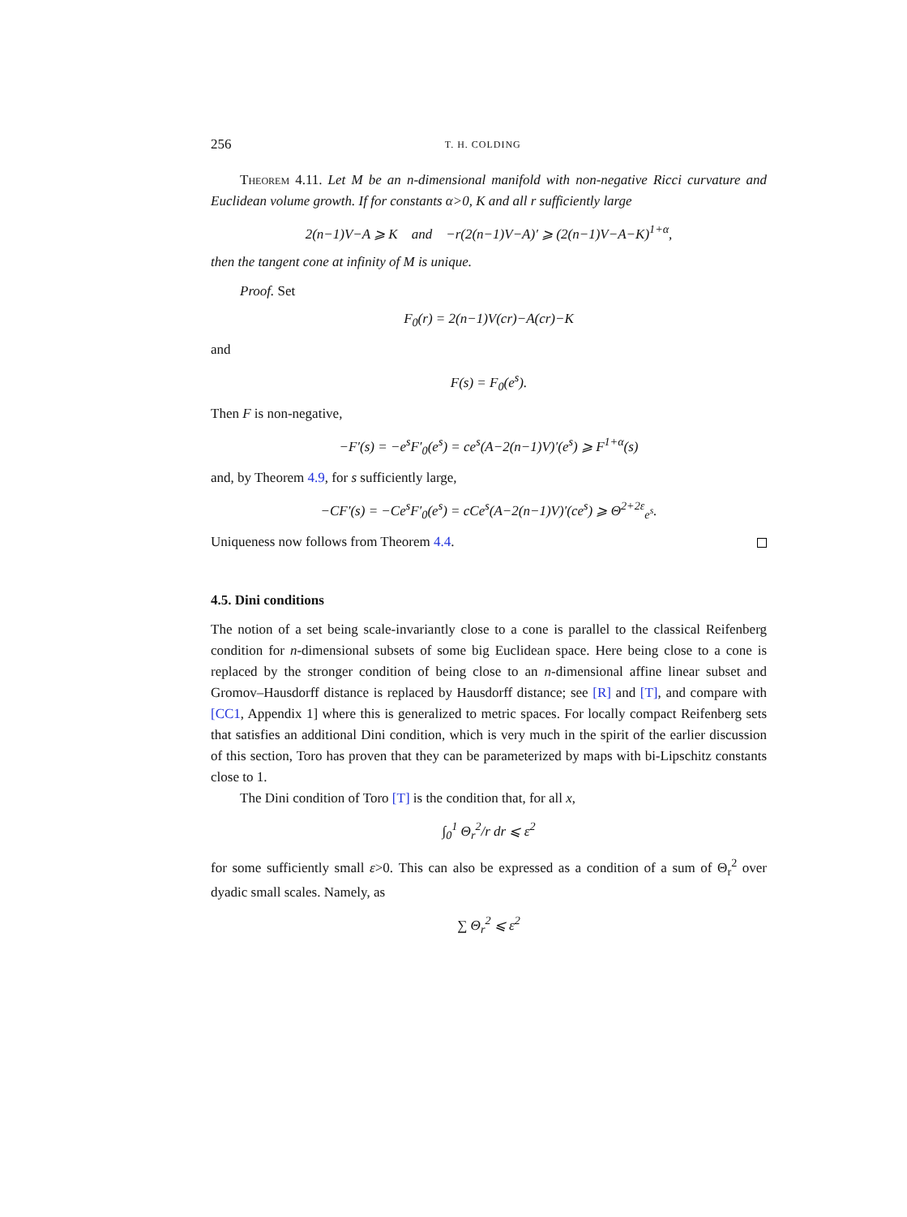256 T. H. COLDING
Theorem 4.11. Let M be an n-dimensional manifold with non-negative Ricci curvature and Euclidean volume growth. If for constants α>0, K and all r sufficiently large
2(n−1)V−A ⩾ K and −r(2(n−1)V−A)′ ⩾ (2(n−1)V−A−K)<sup>1+α</sup>,
then the tangent cone at infinity of M is unique.
Proof. Set
F<sub>0</sub>(r) = 2(n−1)V(cr)−A(cr)−K
and
F(s) = F<sub>0</sub>(e<sup>s</sup>).
Then F is non-negative,
−F′(s) = −e<sup>s</sup>F′<sub>0</sub>(e<sup>s</sup>) = ce<sup>s</sup>(A−2(n−1)V)′(e<sup>s</sup>) ⩾ F<sup>1+α</sup>(s)
and, by Theorem 4.9, for s sufficiently large,
−CF′(s) = −Ce<sup>s</sup>F′<sub>0</sub>(e<sup>s</sup>) = cCe<sup>s</sup>(A−2(n−1)V)′(ce<sup>s</sup>) ⩾ Θ<sup>2+2ε</sup><sub>e<sup>s</sup></sub>.
Uniqueness now follows from Theorem 4.4.
4.5. Dini conditions
The notion of a set being scale-invariantly close to a cone is parallel to the classical Reifenberg condition for n-dimensional subsets of some big Euclidean space. Here being close to a cone is replaced by the stronger condition of being close to an n-dimensional affine linear subset and Gromov–Hausdorff distance is replaced by Hausdorff distance; see [R] and [T], and compare with [CC1, Appendix 1] where this is generalized to metric spaces. For locally compact Reifenberg sets that satisfies an additional Dini condition, which is very much in the spirit of the earlier discussion of this section, Toro has proven that they can be parameterized by maps with bi-Lipschitz constants close to 1.
The Dini condition of Toro [T] is the condition that, for all x,
∫<sub>0</sub><sup>1</sup> Θ<sub>r</sub><sup>2</sup>/r dr ⩽ ε<sup>2</sup>
for some sufficiently small ε>0. This can also be expressed as a condition of a sum of Θ<sub>r</sub><sup>2</sup> over dyadic small scales. Namely, as
∑ Θ<sub>r</sub><sup>2</sup> ⩽ ε<sup>2</sup>